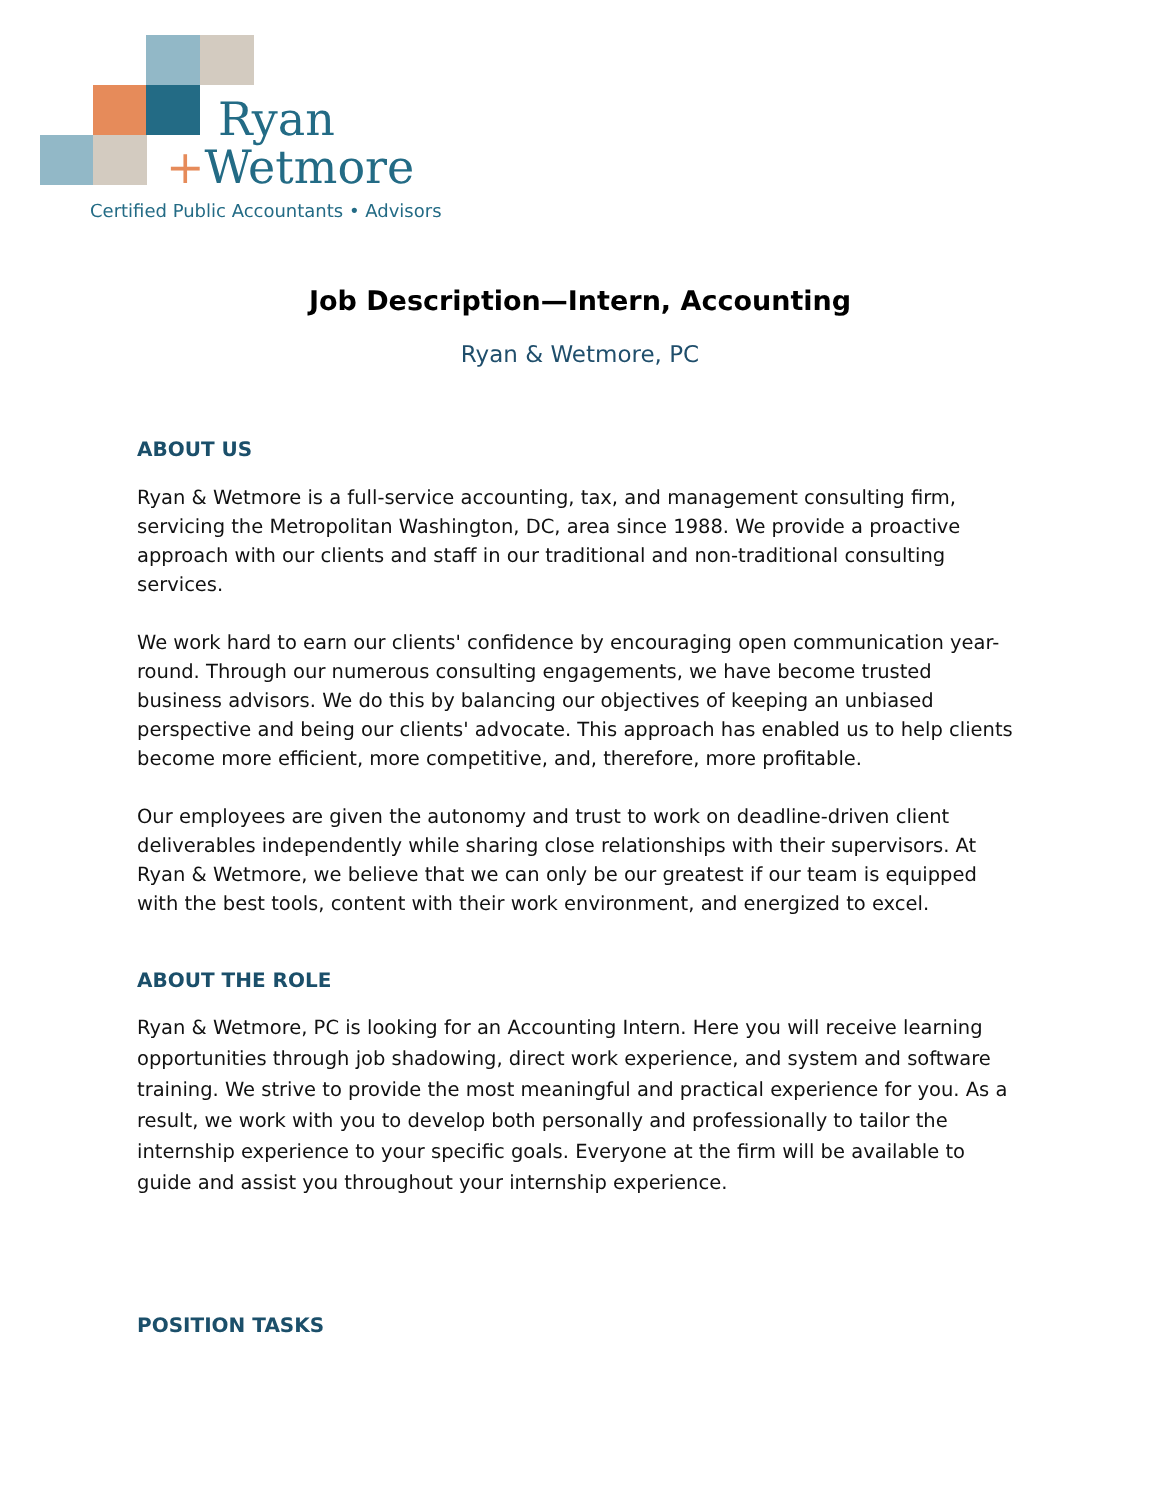Ryan
+Wetmore
Certified Public Accountants • Advisors
Job Description—Intern, Accounting
Ryan & Wetmore, PC
ABOUT US
Ryan & Wetmore is a full-service accounting, tax, and management consulting firm, servicing the Metropolitan Washington, DC, area since 1988. We provide a proactive approach with our clients and staff in our traditional and non-traditional consulting services.
We work hard to earn our clients' confidence by encouraging open communication year-round. Through our numerous consulting engagements, we have become trusted business advisors. We do this by balancing our objectives of keeping an unbiased perspective and being our clients' advocate. This approach has enabled us to help clients become more efficient, more competitive, and, therefore, more profitable.
Our employees are given the autonomy and trust to work on deadline-driven client deliverables independently while sharing close relationships with their supervisors. At Ryan & Wetmore, we believe that we can only be our greatest if our team is equipped with the best tools, content with their work environment, and energized to excel.
ABOUT THE ROLE
Ryan & Wetmore, PC is looking for an Accounting Intern. Here you will receive learning opportunities through job shadowing, direct work experience, and system and software training. We strive to provide the most meaningful and practical experience for you. As a result, we work with you to develop both personally and professionally to tailor the internship experience to your specific goals. Everyone at the firm will be available to guide and assist you throughout your internship experience.
POSITION TASKS